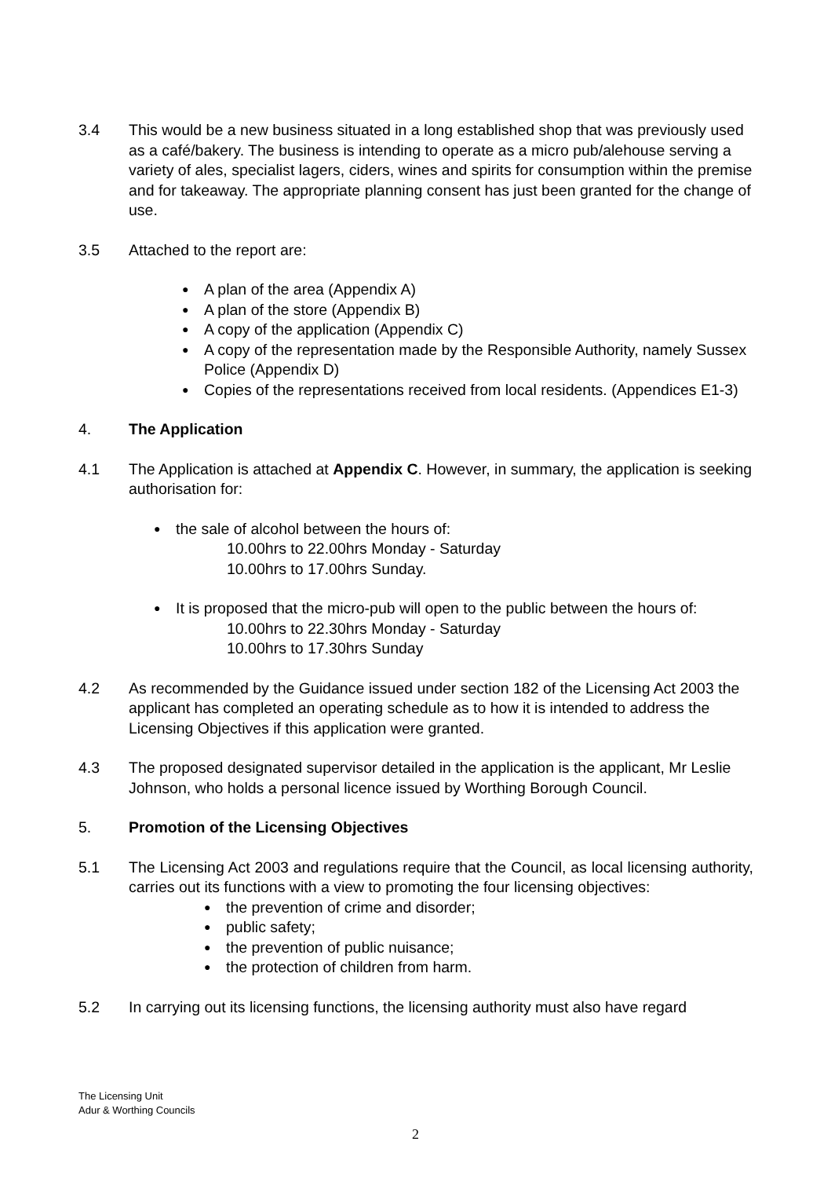3.4 This would be a new business situated in a long established shop that was previously used as a café/bakery. The business is intending to operate as a micro pub/alehouse serving a variety of ales, specialist lagers, ciders, wines and spirits for consumption within the premise and for takeaway. The appropriate planning consent has just been granted for the change of use.
3.5 Attached to the report are:
● A plan of the area (Appendix A)
● A plan of the store (Appendix B)
● A copy of the application (Appendix C)
● A copy of the representation made by the Responsible Authority, namely Sussex Police (Appendix D)
● Copies of the representations received from local residents. (Appendices E1-3)
4. The Application
4.1 The Application is attached at Appendix C. However, in summary, the application is seeking authorisation for:
● the sale of alcohol between the hours of:
10.00hrs to 22.00hrs Monday - Saturday
10.00hrs to 17.00hrs Sunday.
● It is proposed that the micro-pub will open to the public between the hours of:
10.00hrs to 22.30hrs Monday - Saturday
10.00hrs to 17.30hrs Sunday
4.2 As recommended by the Guidance issued under section 182 of the Licensing Act 2003 the applicant has completed an operating schedule as to how it is intended to address the Licensing Objectives if this application were granted.
4.3 The proposed designated supervisor detailed in the application is the applicant, Mr Leslie Johnson, who holds a personal licence issued by Worthing Borough Council.
5. Promotion of the Licensing Objectives
5.1 The Licensing Act 2003 and regulations require that the Council, as local licensing authority, carries out its functions with a view to promoting the four licensing objectives:
● the prevention of crime and disorder;
● public safety;
● the prevention of public nuisance;
● the protection of children from harm.
5.2 In carrying out its licensing functions, the licensing authority must also have regard
The Licensing Unit
Adur & Worthing Councils
2